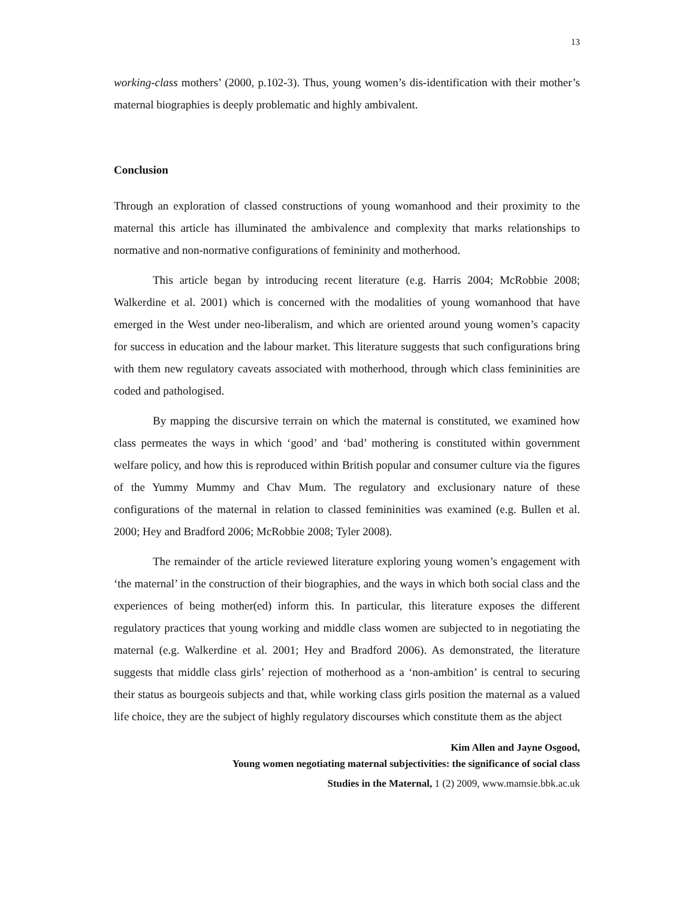13
working-class mothers’ (2000, p.102-3). Thus, young women’s dis-identification with their mother’s maternal biographies is deeply problematic and highly ambivalent.
Conclusion
Through an exploration of classed constructions of young womanhood and their proximity to the maternal this article has illuminated the ambivalence and complexity that marks relationships to normative and non-normative configurations of femininity and motherhood.
This article began by introducing recent literature (e.g. Harris 2004; McRobbie 2008; Walkerdine et al. 2001) which is concerned with the modalities of young womanhood that have emerged in the West under neo-liberalism, and which are oriented around young women’s capacity for success in education and the labour market. This literature suggests that such configurations bring with them new regulatory caveats associated with motherhood, through which class femininities are coded and pathologised.
By mapping the discursive terrain on which the maternal is constituted, we examined how class permeates the ways in which ‘good’ and ‘bad’ mothering is constituted within government welfare policy, and how this is reproduced within British popular and consumer culture via the figures of the Yummy Mummy and Chav Mum. The regulatory and exclusionary nature of these configurations of the maternal in relation to classed femininities was examined (e.g. Bullen et al. 2000; Hey and Bradford 2006; McRobbie 2008; Tyler 2008).
The remainder of the article reviewed literature exploring young women’s engagement with ‘the maternal’ in the construction of their biographies, and the ways in which both social class and the experiences of being mother(ed) inform this. In particular, this literature exposes the different regulatory practices that young working and middle class women are subjected to in negotiating the maternal (e.g. Walkerdine et al. 2001; Hey and Bradford 2006). As demonstrated, the literature suggests that middle class girls’ rejection of motherhood as a ‘non-ambition’ is central to securing their status as bourgeois subjects and that, while working class girls position the maternal as a valued life choice, they are the subject of highly regulatory discourses which constitute them as the abject
Kim Allen and Jayne Osgood,
Young women negotiating maternal subjectivities: the significance of social class
Studies in the Maternal, 1 (2) 2009, www.mamsie.bbk.ac.uk